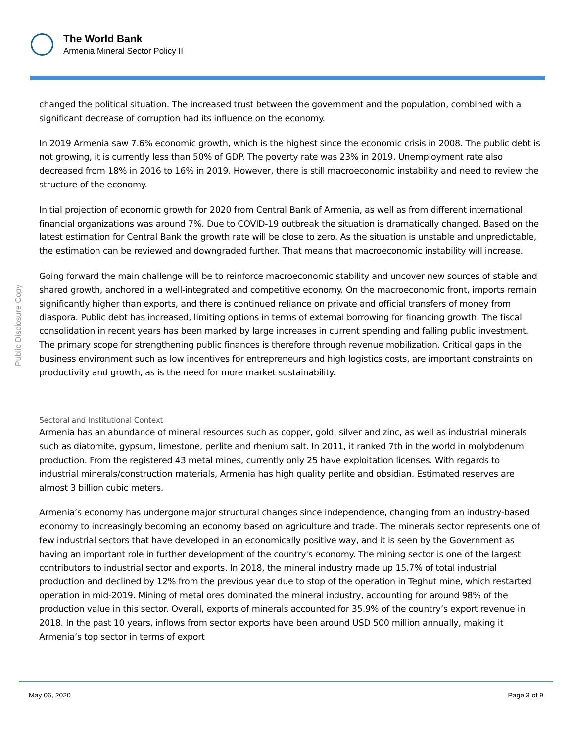The World Bank
Armenia Mineral Sector Policy II
Public Disclosure Copy
changed the political situation. The increased trust between the government and the population, combined with a significant decrease of corruption had its influence on the economy.
In 2019 Armenia saw 7.6% economic growth, which is the highest since the economic crisis in 2008. The public debt is not growing, it is currently less than 50% of GDP. The poverty rate was 23% in 2019. Unemployment rate also decreased from 18% in 2016 to 16% in 2019. However, there is still macroeconomic instability and need to review the structure of the economy.
Initial projection of economic growth for 2020 from Central Bank of Armenia, as well as from different international financial organizations was around 7%. Due to COVID-19 outbreak the situation is dramatically changed. Based on the latest estimation for Central Bank the growth rate will be close to zero. As the situation is unstable and unpredictable, the estimation can be reviewed and downgraded further. That means that macroeconomic instability will increase.
Going forward the main challenge will be to reinforce macroeconomic stability and uncover new sources of stable and shared growth, anchored in a well-integrated and competitive economy. On the macroeconomic front, imports remain significantly higher than exports, and there is continued reliance on private and official transfers of money from diaspora. Public debt has increased, limiting options in terms of external borrowing for financing growth. The fiscal consolidation in recent years has been marked by large increases in current spending and falling public investment. The primary scope for strengthening public finances is therefore through revenue mobilization. Critical gaps in the business environment such as low incentives for entrepreneurs and high logistics costs, are important constraints on productivity and growth, as is the need for more market sustainability.
Sectoral and Institutional Context
Armenia has an abundance of mineral resources such as copper, gold, silver and zinc, as well as industrial minerals such as diatomite, gypsum, limestone, perlite and rhenium salt. In 2011, it ranked 7th in the world in molybdenum production. From the registered 43 metal mines, currently only 25 have exploitation licenses. With regards to industrial minerals/construction materials, Armenia has high quality perlite and obsidian. Estimated reserves are almost 3 billion cubic meters.
Armenia’s economy has undergone major structural changes since independence, changing from an industry-based economy to increasingly becoming an economy based on agriculture and trade. The minerals sector represents one of few industrial sectors that have developed in an economically positive way, and it is seen by the Government as having an important role in further development of the country's economy. The mining sector is one of the largest contributors to industrial sector and exports. In 2018, the mineral industry made up 15.7% of total industrial production and declined by 12% from the previous year due to stop of the operation in Teghut mine, which restarted operation in mid-2019. Mining of metal ores dominated the mineral industry, accounting for around 98% of the production value in this sector. Overall, exports of minerals accounted for 35.9% of the country’s export revenue in 2018. In the past 10 years, inflows from sector exports have been around USD 500 million annually, making it Armenia’s top sector in terms of export
May 06, 2020 Page 3 of 9